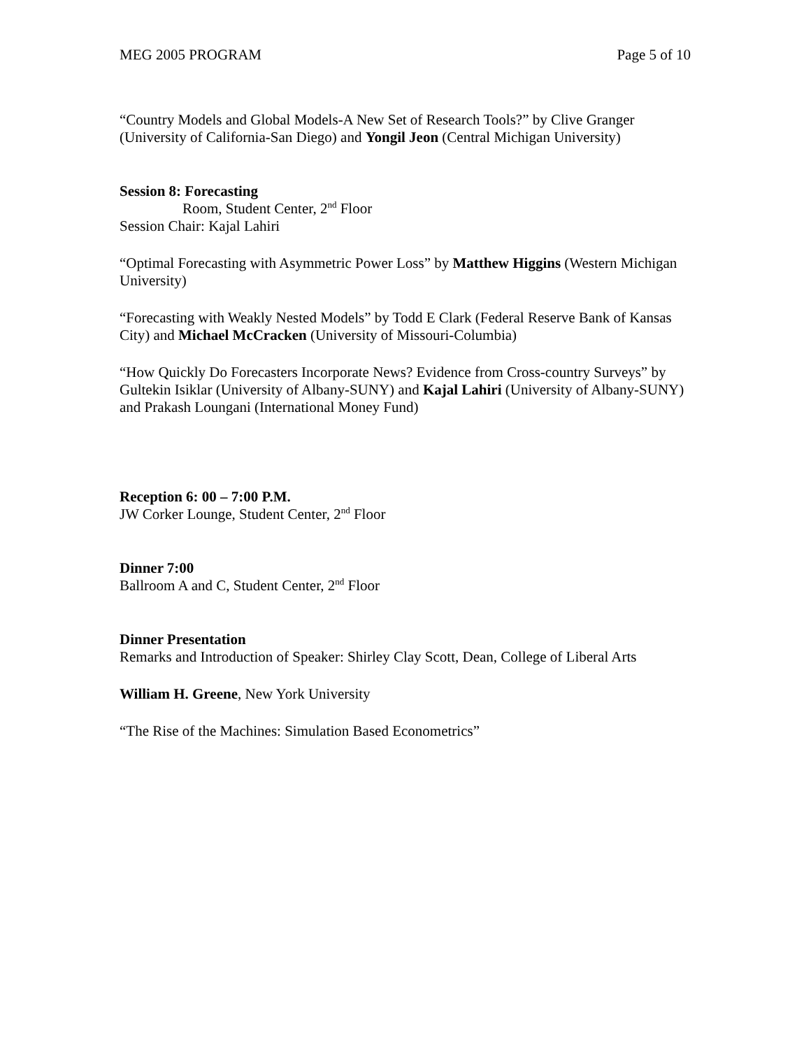MEG 2005 PROGRAM Page 5 of 10
“Country Models and Global Models-A New Set of Research Tools?” by Clive Granger (University of California-San Diego) and Yongil Jeon (Central Michigan University)
Session 8: Forecasting
Room, Student Center, 2<sup>nd</sup> Floor
Session Chair: Kajal Lahiri
“Optimal Forecasting with Asymmetric Power Loss” by Matthew Higgins (Western Michigan University)
“Forecasting with Weakly Nested Models” by Todd E Clark (Federal Reserve Bank of Kansas City) and Michael McCracken (University of Missouri-Columbia)
“How Quickly Do Forecasters Incorporate News? Evidence from Cross-country Surveys” by Gultekin Isiklar (University of Albany-SUNY) and Kajal Lahiri (University of Albany-SUNY) and Prakash Loungani (International Money Fund)
Reception 6: 00 – 7:00 P.M.
JW Corker Lounge, Student Center, 2<sup>nd</sup> Floor
Dinner 7:00
Ballroom A and C, Student Center, 2<sup>nd</sup> Floor
Dinner Presentation
Remarks and Introduction of Speaker: Shirley Clay Scott, Dean, College of Liberal Arts
William H. Greene, New York University
“The Rise of the Machines: Simulation Based Econometrics”